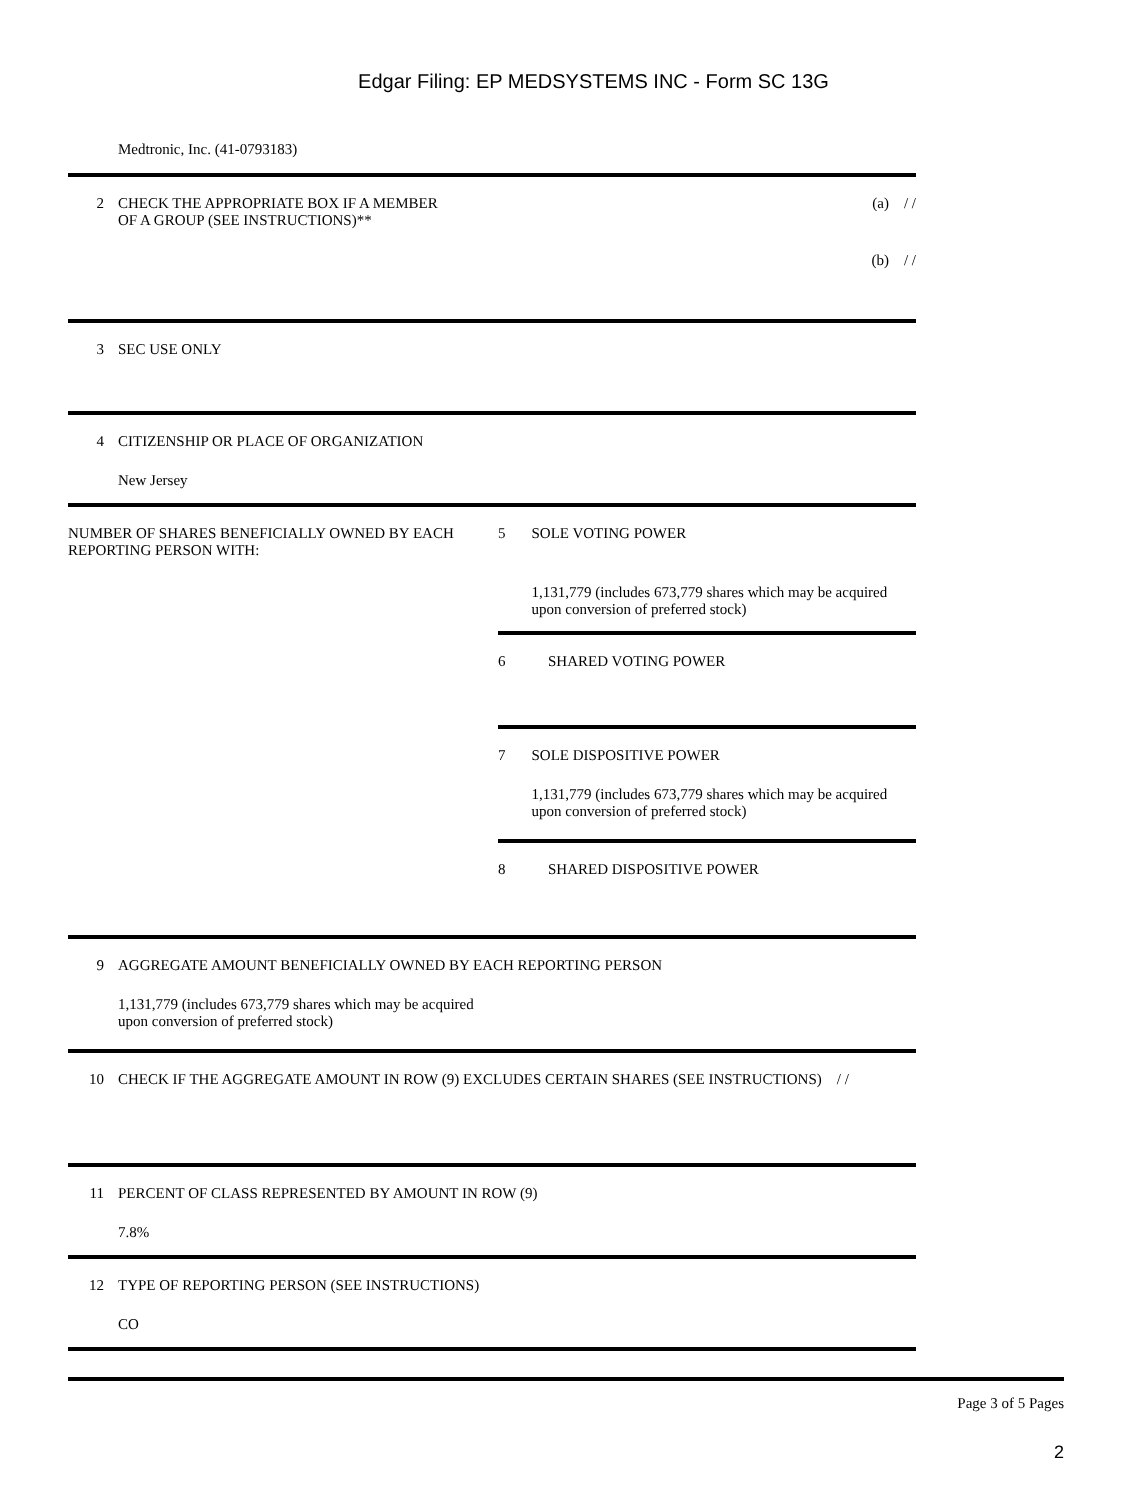Edgar Filing: EP MEDSYSTEMS INC - Form SC 13G
Medtronic, Inc. (41-0793183)
2 CHECK THE APPROPRIATE BOX IF A MEMBER OF A GROUP (SEE INSTRUCTIONS)**
(a) / /
(b) / /
3 SEC USE ONLY
4 CITIZENSHIP OR PLACE OF ORGANIZATION
New Jersey
NUMBER OF SHARES BENEFICIALLY OWNED BY EACH REPORTING PERSON WITH:
5 SOLE VOTING POWER
1,131,779 (includes 673,779 shares which may be acquired upon conversion of preferred stock)
6 SHARED VOTING POWER
7 SOLE DISPOSITIVE POWER
1,131,779 (includes 673,779 shares which may be acquired upon conversion of preferred stock)
8 SHARED DISPOSITIVE POWER
9 AGGREGATE AMOUNT BENEFICIALLY OWNED BY EACH REPORTING PERSON
1,131,779 (includes 673,779 shares which may be acquired upon conversion of preferred stock)
10 CHECK IF THE AGGREGATE AMOUNT IN ROW (9) EXCLUDES CERTAIN SHARES (SEE INSTRUCTIONS) / /
11 PERCENT OF CLASS REPRESENTED BY AMOUNT IN ROW (9)
7.8%
12 TYPE OF REPORTING PERSON (SEE INSTRUCTIONS)
CO
Page 3 of 5 Pages
2